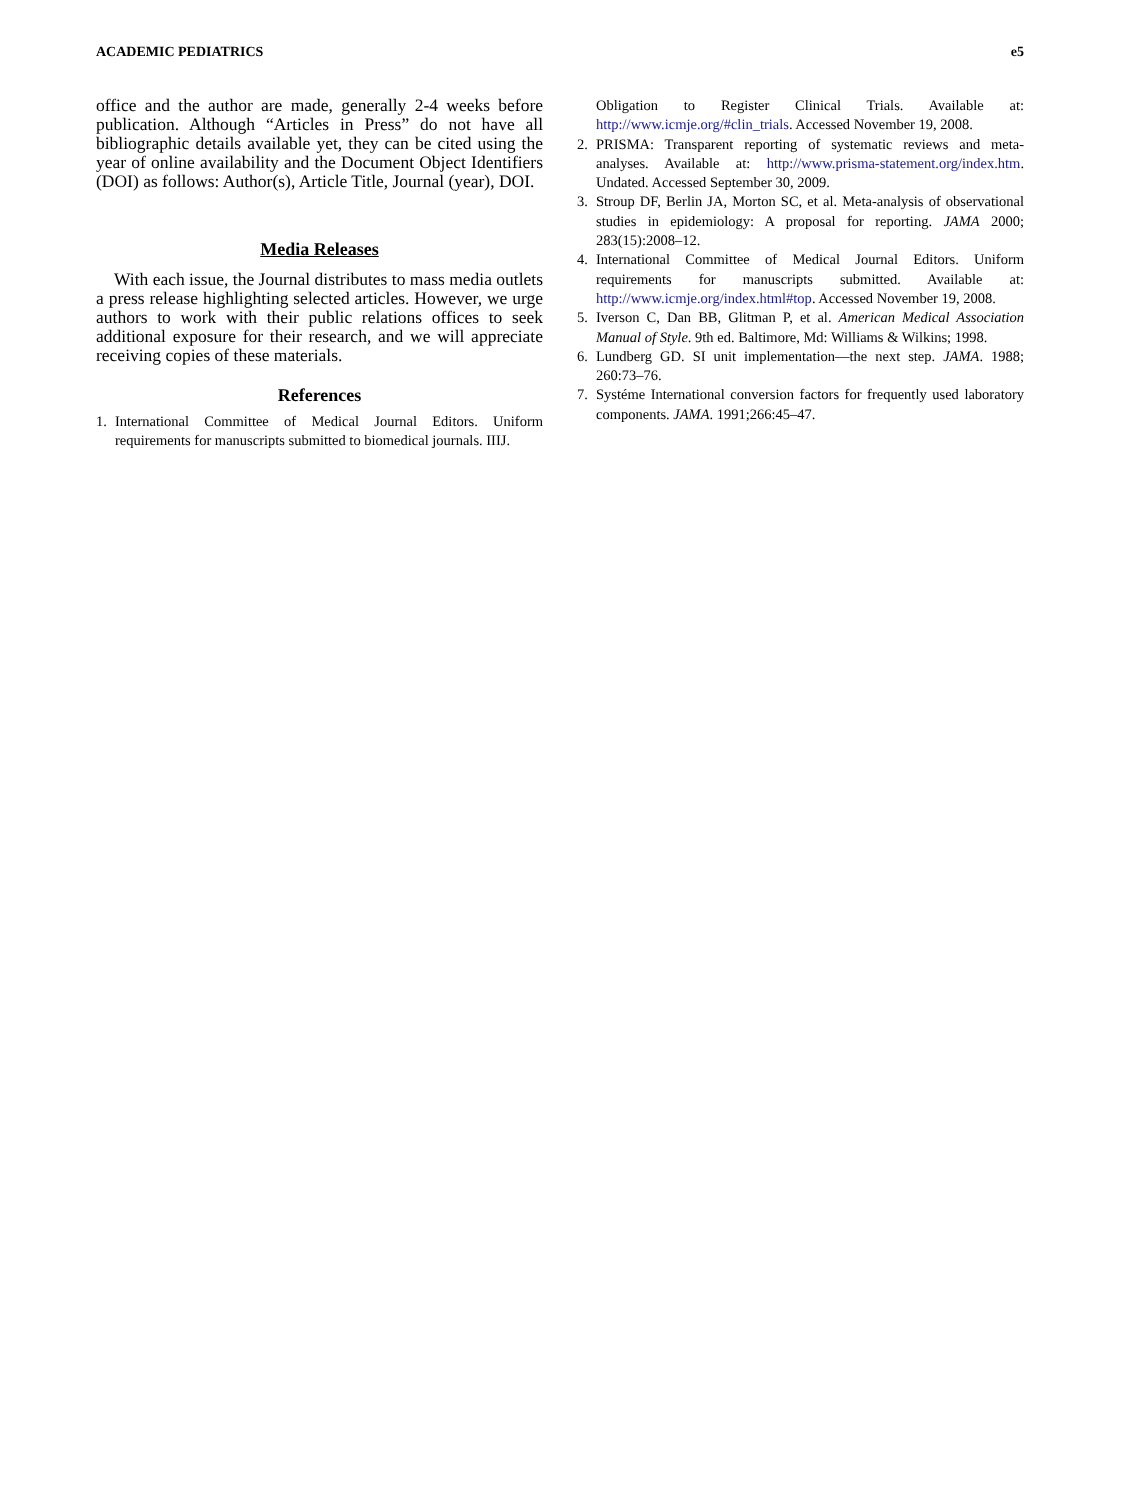ACADEMIC PEDIATRICS e5
office and the author are made, generally 2-4 weeks before publication. Although “Articles in Press” do not have all bibliographic details available yet, they can be cited using the year of online availability and the Document Object Identifiers (DOI) as follows: Author(s), Article Title, Journal (year), DOI.
Media Releases
With each issue, the Journal distributes to mass media outlets a press release highlighting selected articles. However, we urge authors to work with their public relations offices to seek additional exposure for their research, and we will appreciate receiving copies of these materials.
References
1. International Committee of Medical Journal Editors. Uniform requirements for manuscripts submitted to biomedical journals. IIIJ.
Obligation to Register Clinical Trials. Available at: http://www.icmje.org/#clin_trials. Accessed November 19, 2008.
2. PRISMA: Transparent reporting of systematic reviews and meta-analyses. Available at: http://www.prisma-statement.org/index.htm. Undated. Accessed September 30, 2009.
3. Stroup DF, Berlin JA, Morton SC, et al. Meta-analysis of observational studies in epidemiology: A proposal for reporting. JAMA 2000; 283(15):2008–12.
4. International Committee of Medical Journal Editors. Uniform requirements for manuscripts submitted. Available at: http://www.icmje.org/index.html#top. Accessed November 19, 2008.
5. Iverson C, Dan BB, Glitman P, et al. American Medical Association Manual of Style. 9th ed. Baltimore, Md: Williams & Wilkins; 1998.
6. Lundberg GD. SI unit implementation—the next step. JAMA. 1988; 260:73–76.
7. Systéme International conversion factors for frequently used laboratory components. JAMA. 1991;266:45–47.